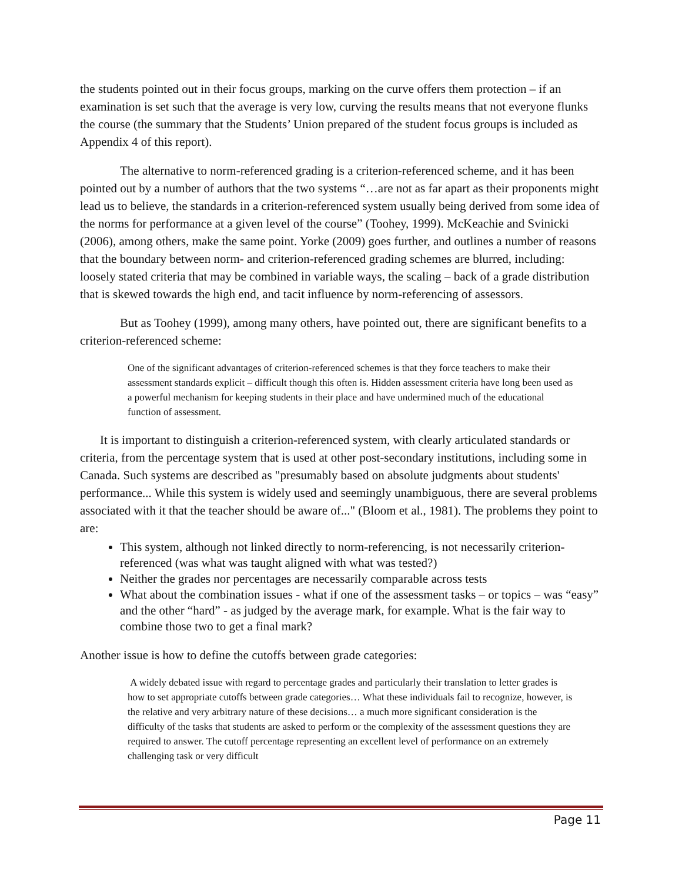the students pointed out in their focus groups, marking on the curve offers them protection – if an examination is set such that the average is very low, curving the results means that not everyone flunks the course (the summary that the Students’ Union prepared of the student focus groups is included as Appendix 4 of this report).
The alternative to norm-referenced grading is a criterion-referenced scheme, and it has been pointed out by a number of authors that the two systems “…are not as far apart as their proponents might lead us to believe, the standards in a criterion-referenced system usually being derived from some idea of the norms for performance at a given level of the course” (Toohey, 1999). McKeachie and Svinicki (2006), among others, make the same point. Yorke (2009) goes further, and outlines a number of reasons that the boundary between norm- and criterion-referenced grading schemes are blurred, including: loosely stated criteria that may be combined in variable ways, the scaling – back of a grade distribution that is skewed towards the high end, and tacit influence by norm-referencing of assessors.
But as Toohey (1999), among many others, have pointed out, there are significant benefits to a criterion-referenced scheme:
One of the significant advantages of criterion-referenced schemes is that they force teachers to make their assessment standards explicit – difficult though this often is. Hidden assessment criteria have long been used as a powerful mechanism for keeping students in their place and have undermined much of the educational function of assessment.
It is important to distinguish a criterion-referenced system, with clearly articulated standards or criteria, from the percentage system that is used at other post-secondary institutions, including some in Canada. Such systems are described as "presumably based on absolute judgments about students' performance... While this system is widely used and seemingly unambiguous, there are several problems associated with it that the teacher should be aware of..." (Bloom et al., 1981). The problems they point to are:
This system, although not linked directly to norm-referencing, is not necessarily criterion-referenced (was what was taught aligned with what was tested?)
Neither the grades nor percentages are necessarily comparable across tests
What about the combination issues - what if one of the assessment tasks – or topics – was “easy” and the other “hard” - as judged by the average mark, for example. What is the fair way to combine those two to get a final mark?
Another issue is how to define the cutoffs between grade categories:
A widely debated issue with regard to percentage grades and particularly their translation to letter grades is how to set appropriate cutoffs between grade categories… What these individuals fail to recognize, however, is the relative and very arbitrary nature of these decisions… a much more significant consideration is the difficulty of the tasks that students are asked to perform or the complexity of the assessment questions they are required to answer. The cutoff percentage representing an excellent level of performance on an extremely challenging task or very difficult
Page 11